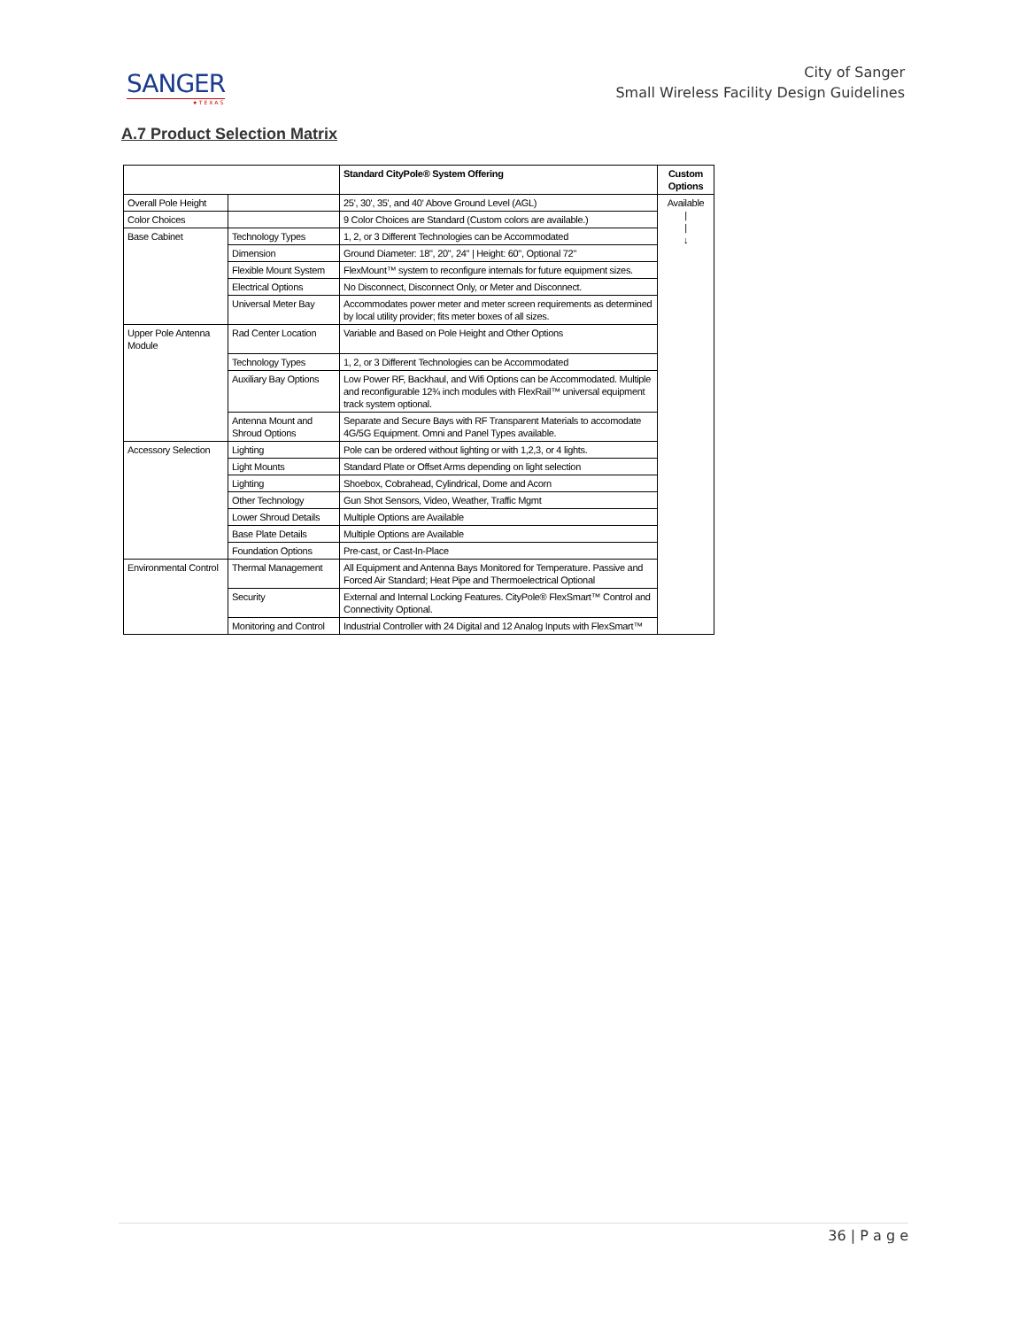SANGER
★TEXAS
City of Sanger
Small Wireless Facility Design Guidelines
A.7 Product Selection Matrix
| | | Standard CityPole® System Offering | Custom Options |
| --- | --- | --- | --- |
| Overall Pole Height | | 25', 30', 35', and 40' Above Ground Level (AGL) | Available / / ↓ |
| Color Choices | | 9 Color Choices are Standard (Custom colors are available.) | |
| Base Cabinet | Technology Types | 1, 2, or 3 Different Technologies can be Accommodated | |
| | Dimension | Ground Diameter: 18", 20", 24" / Height: 60", Optional 72" | |
| | Flexible Mount System | FlexMount™ system to reconfigure internals for future equipment sizes. | |
| | Electrical Options | No Disconnect, Disconnect Only, or Meter and Disconnect. | |
| | Universal Meter Bay | Accommodates power meter and meter screen requirements as determined by local utility provider; fits meter boxes of all sizes. | |
| Upper Pole Antenna Module | Rad Center Location | Variable and Based on Pole Height and Other Options | |
| | Technology Types | 1, 2, or 3 Different Technologies can be Accommodated | |
| | Auxiliary Bay Options | Low Power RF, Backhaul, and Wifi Options can be Accommodated. Multiple and reconfigurable 12¾ inch modules with FlexRail™ universal equipment track system optional. | |
| | Antenna Mount and Shroud Options | Separate and Secure Bays with RF Transparent Materials to accomodate 4G/5G Equipment. Omni and Panel Types available. | |
| Accessory Selection | Lighting | Pole can be ordered without lighting or with 1,2,3, or 4 lights. | |
| | Light Mounts | Standard Plate or Offset Arms depending on light selection | |
| | Lighting | Shoebox, Cobrahead, Cylindrical, Dome and Acorn | |
| | Other Technology | Gun Shot Sensors, Video, Weather, Traffic Mgmt | |
| | Lower Shroud Details | Multiple Options are Available | |
| | Base Plate Details | Multiple Options are Available | |
| | Foundation Options | Pre-cast, or Cast-In-Place | |
| Environmental Control | Thermal Management | All Equipment and Antenna Bays Monitored for Temperature. Passive and Forced Air Standard; Heat Pipe and Thermoelectrical Optional | |
| | Security | External and Internal Locking Features. CityPole® FlexSmart™ Control and Connectivity Optional. | |
| | Monitoring and Control | Industrial Controller with 24 Digital and 12 Analog Inputs with FlexSmart™ | |
36 | P a g e